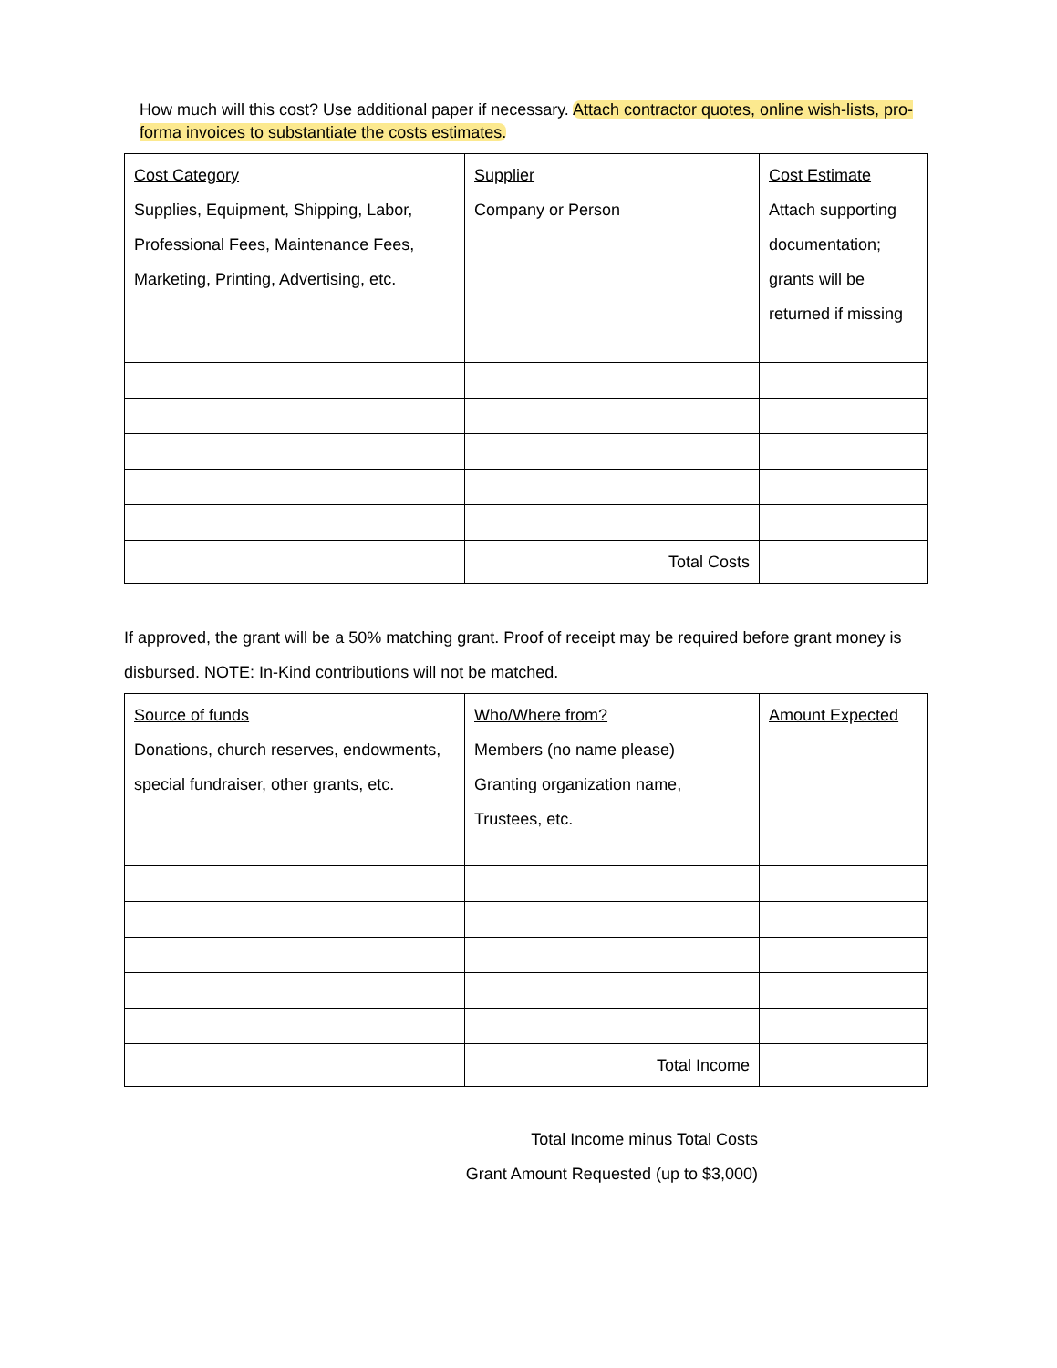How much will this cost? Use additional paper if necessary. Attach contractor quotes, online wish-lists, pro-forma invoices to substantiate the costs estimates.
| Cost Category Supplies, Equipment, Shipping, Labor, Professional Fees, Maintenance Fees, Marketing, Printing, Advertising, etc. | Supplier Company or Person | Cost Estimate Attach supporting documentation; grants will be returned if missing |
| | Total Costs | |
If approved, the grant will be a 50% matching grant. Proof of receipt may be required before grant money is disbursed. NOTE: In-Kind contributions will not be matched.
| Source of funds Donations, church reserves, endowments, special fundraiser, other grants, etc. | Who/Where from? Members (no name please) Granting organization name, Trustees, etc. | Amount Expected |
| | Total Income | |
Total Income minus Total Costs
Grant Amount Requested (up to $3,000)